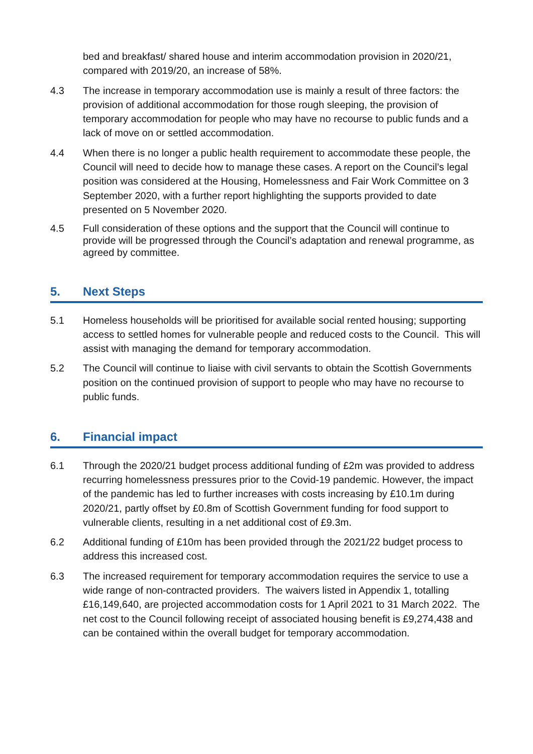bed and breakfast/ shared house and interim accommodation provision in 2020/21, compared with 2019/20, an increase of 58%.
4.3 The increase in temporary accommodation use is mainly a result of three factors: the provision of additional accommodation for those rough sleeping, the provision of temporary accommodation for people who may have no recourse to public funds and a lack of move on or settled accommodation.
4.4 When there is no longer a public health requirement to accommodate these people, the Council will need to decide how to manage these cases. A report on the Council’s legal position was considered at the Housing, Homelessness and Fair Work Committee on 3 September 2020, with a further report highlighting the supports provided to date presented on 5 November 2020.
4.5 Full consideration of these options and the support that the Council will continue to provide will be progressed through the Council’s adaptation and renewal programme, as agreed by committee.
5. Next Steps
5.1 Homeless households will be prioritised for available social rented housing; supporting access to settled homes for vulnerable people and reduced costs to the Council. This will assist with managing the demand for temporary accommodation.
5.2 The Council will continue to liaise with civil servants to obtain the Scottish Governments position on the continued provision of support to people who may have no recourse to public funds.
6. Financial impact
6.1 Through the 2020/21 budget process additional funding of £2m was provided to address recurring homelessness pressures prior to the Covid-19 pandemic. However, the impact of the pandemic has led to further increases with costs increasing by £10.1m during 2020/21, partly offset by £0.8m of Scottish Government funding for food support to vulnerable clients, resulting in a net additional cost of £9.3m.
6.2 Additional funding of £10m has been provided through the 2021/22 budget process to address this increased cost.
6.3 The increased requirement for temporary accommodation requires the service to use a wide range of non-contracted providers. The waivers listed in Appendix 1, totalling £16,149,640, are projected accommodation costs for 1 April 2021 to 31 March 2022. The net cost to the Council following receipt of associated housing benefit is £9,274,438 and can be contained within the overall budget for temporary accommodation.